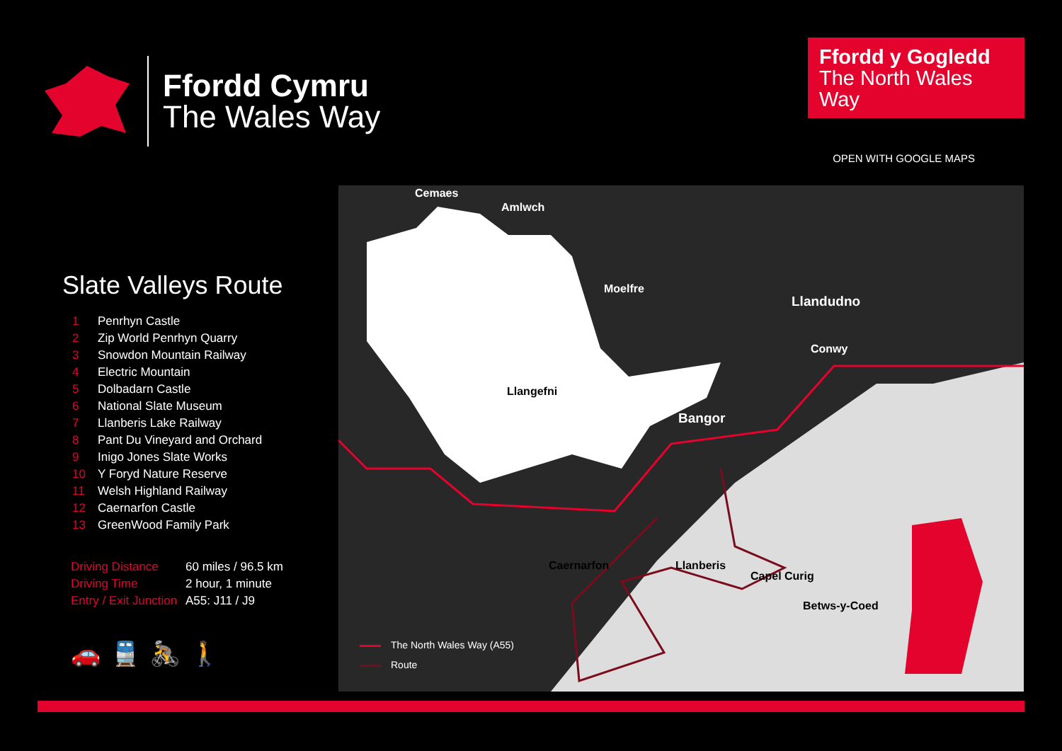Ffordd Cymru
The Wales Way
Ffordd y Gogledd
The North Wales Way
OPEN WITH GOOGLE MAPS
Slate Valleys Route
1 Penrhyn Castle
2 Zip World Penrhyn Quarry
3 Snowdon Mountain Railway
4 Electric Mountain
5 Dolbadarn Castle
6 National Slate Museum
7 Llanberis Lake Railway
8 Pant Du Vineyard and Orchard
9 Inigo Jones Slate Works
10 Y Foryd Nature Reserve
11 Welsh Highland Railway
12 Caernarfon Castle
13 GreenWood Family Park
Driving Distance 60 miles / 96.5 km
Driving Time 2 hour, 1 minute
Entry / Exit Junction A55: J11 / J9
🚗🚆🚴🚶
Cemaes
Amlwch
Moelfre
Llandudno
Conwy
Llangefni
Bangor
Caernarfon Llanberis
Capel Curig
Betws-y-Coed
The North Wales Way (A55)
Route